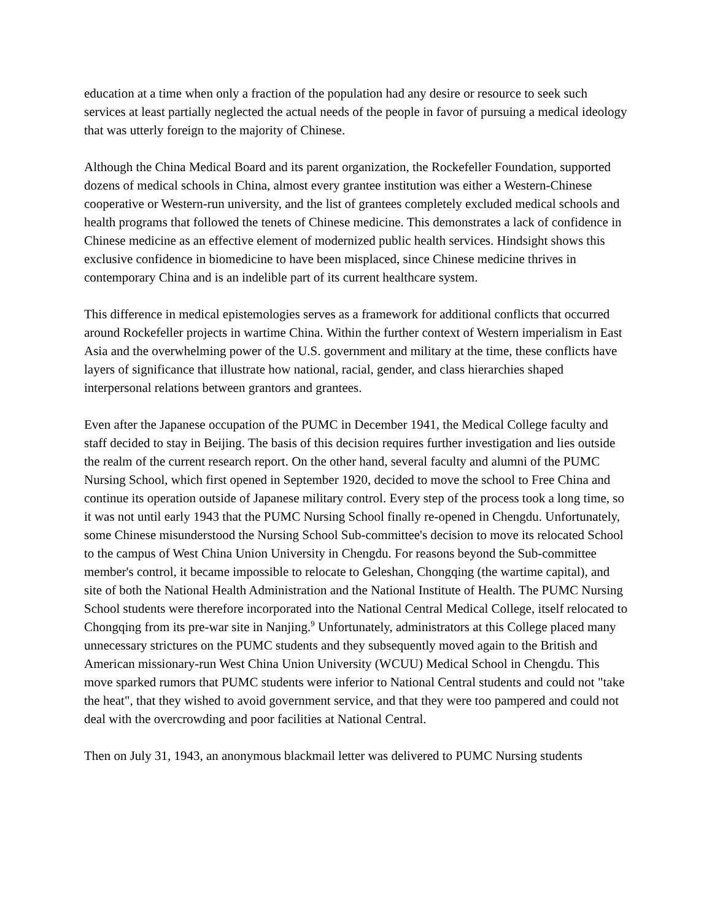education at a time when only a fraction of the population had any desire or resource to seek such services at least partially neglected the actual needs of the people in favor of pursuing a medical ideology that was utterly foreign to the majority of Chinese.
Although the China Medical Board and its parent organization, the Rockefeller Foundation, supported dozens of medical schools in China, almost every grantee institution was either a Western-Chinese cooperative or Western-run university, and the list of grantees completely excluded medical schools and health programs that followed the tenets of Chinese medicine. This demonstrates a lack of confidence in Chinese medicine as an effective element of modernized public health services. Hindsight shows this exclusive confidence in biomedicine to have been misplaced, since Chinese medicine thrives in contemporary China and is an indelible part of its current healthcare system.
This difference in medical epistemologies serves as a framework for additional conflicts that occurred around Rockefeller projects in wartime China. Within the further context of Western imperialism in East Asia and the overwhelming power of the U.S. government and military at the time, these conflicts have layers of significance that illustrate how national, racial, gender, and class hierarchies shaped interpersonal relations between grantors and grantees.
Even after the Japanese occupation of the PUMC in December 1941, the Medical College faculty and staff decided to stay in Beijing. The basis of this decision requires further investigation and lies outside the realm of the current research report. On the other hand, several faculty and alumni of the PUMC Nursing School, which first opened in September 1920, decided to move the school to Free China and continue its operation outside of Japanese military control. Every step of the process took a long time, so it was not until early 1943 that the PUMC Nursing School finally re-opened in Chengdu. Unfortunately, some Chinese misunderstood the Nursing School Sub-committee's decision to move its relocated School to the campus of West China Union University in Chengdu. For reasons beyond the Sub-committee member's control, it became impossible to relocate to Geleshan, Chongqing (the wartime capital), and site of both the National Health Administration and the National Institute of Health. The PUMC Nursing School students were therefore incorporated into the National Central Medical College, itself relocated to Chongqing from its pre-war site in Nanjing.<sup>9</sup> Unfortunately, administrators at this College placed many unnecessary strictures on the PUMC students and they subsequently moved again to the British and American missionary-run West China Union University (WCUU) Medical School in Chengdu. This move sparked rumors that PUMC students were inferior to National Central students and could not "take the heat", that they wished to avoid government service, and that they were too pampered and could not deal with the overcrowding and poor facilities at National Central.
Then on July 31, 1943, an anonymous blackmail letter was delivered to PUMC Nursing students